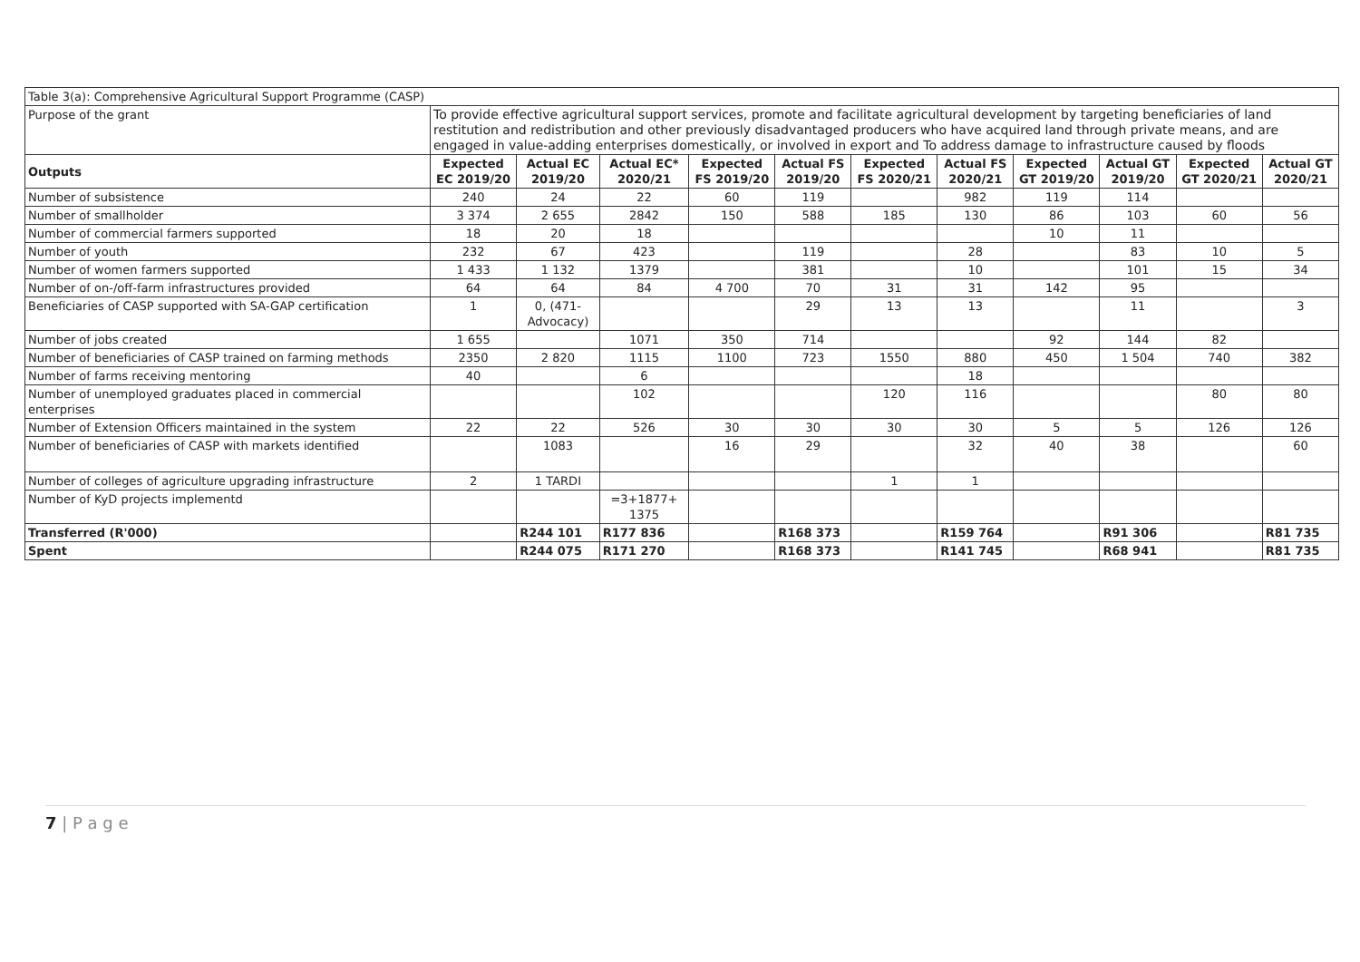| Table 3(a): Comprehensive Agricultural Support Programme (CASP) | | | | | | | | | | | |
| Purpose of the grant | To provide effective agricultural support services, promote and facilitate agricultural development by targeting beneficiaries of land restitution and redistribution and other previously disadvantaged producers who have acquired land through private means, and are engaged in value-adding enterprises domestically, or involved in export and To address damage to infrastructure caused by floods | | | | | | | | | | |
| Outputs | Expected EC 2019/20 | Actual EC 2019/20 | Actual EC* 2020/21 | Expected FS 2019/20 | Actual FS 2019/20 | Expected FS 2020/21 | Actual FS 2020/21 | Expected GT 2019/20 | Actual GT 2019/20 | Expected GT 2020/21 | Actual GT 2020/21 |
| Number of subsistence | 240 | 24 | 22 | 60 | 119 | | 982 | 119 | 114 | | |
| Number of smallholder | 3 374 | 2 655 | 2842 | 150 | 588 | 185 | 130 | 86 | 103 | 60 | 56 |
| Number of commercial farmers supported | 18 | 20 | 18 | | | | | 10 | 11 | | |
| Number of youth | 232 | 67 | 423 | | 119 | | 28 | | 83 | 10 | 5 |
| Number of women farmers supported | 1 433 | 1 132 | 1379 | | 381 | | 10 | | 101 | 15 | 34 |
| Number of on-/off-farm infrastructures provided | 64 | 64 | 84 | 4 700 | 70 | 31 | 31 | 142 | 95 | | |
| Beneficiaries of CASP supported with SA-GAP certification | 1 | 0, (471- Advocacy) | | | 29 | 13 | 13 | | 11 | | 3 |
| Number of jobs created | 1 655 | | 1071 | 350 | 714 | | | 92 | 144 | 82 | |
| Number of beneficiaries of CASP trained on farming methods | 2350 | 2 820 | 1115 | 1100 | 723 | 1550 | 880 | 450 | 1 504 | 740 | 382 |
| Number of farms receiving mentoring | 40 | | 6 | | | | 18 | | | | |
| Number of unemployed graduates placed in commercial enterprises | | | 102 | | | 120 | 116 | | | 80 | 80 |
| Number of Extension Officers maintained in the system | 22 | 22 | 526 | 30 | 30 | 30 | 30 | 5 | 5 | 126 | 126 |
| Number of beneficiaries of CASP with markets identified | | 1083 | | 16 | 29 | | 32 | 40 | 38 | | 60 |
| Number of colleges of agriculture upgrading infrastructure | 2 | 1 TARDI | | | | 1 | 1 | | | | |
| Number of KyD projects implementd | | | =3+1877+ 1375 | | | | | | | | |
| Transferred (R'000) | | R244 101 | R177 836 | | R168 373 | | R159 764 | | R91 306 | | R81 735 |
| Spent | | R244 075 | R171 270 | | R168 373 | | R141 745 | | R68 941 | | R81 735 |
7 | P a g e